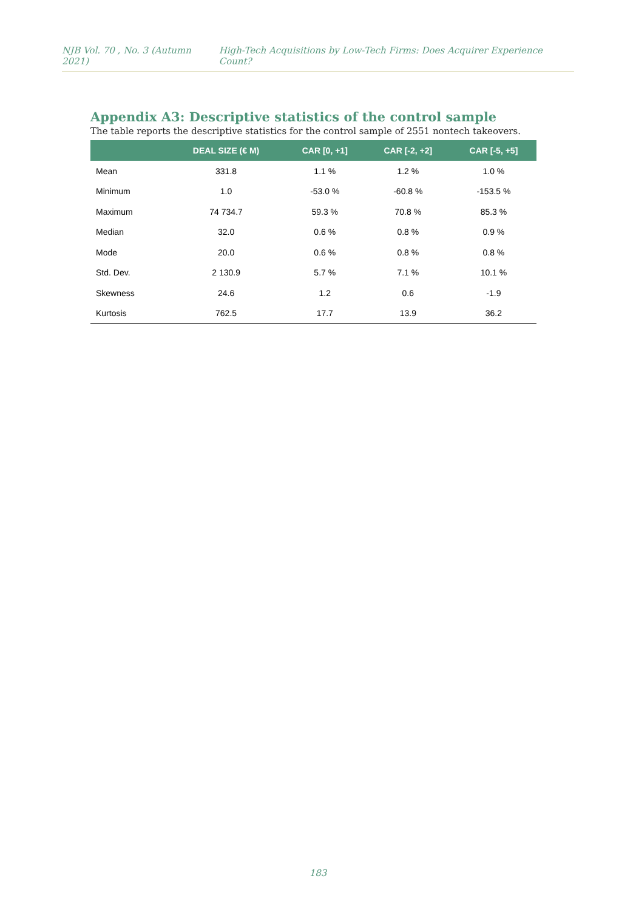NJB Vol. 70 , No. 3 (Autumn 2021) High-Tech Acquisitions by Low-Tech Firms: Does Acquirer Experience Count?
Appendix A3: Descriptive statistics of the control sample
The table reports the descriptive statistics for the control sample of 2551 nontech takeovers.
| | DEAL SIZE (€ M) | CAR [0, +1] | CAR [-2, +2] | CAR [-5, +5] |
| --- | --- | --- | --- | --- |
| Mean | 331.8 | 1.1 % | 1.2 % | 1.0 % |
| Minimum | 1.0 | -53.0 % | -60.8 % | -153.5 % |
| Maximum | 74 734.7 | 59.3 % | 70.8 % | 85.3 % |
| Median | 32.0 | 0.6 % | 0.8 % | 0.9 % |
| Mode | 20.0 | 0.6 % | 0.8 % | 0.8 % |
| Std. Dev. | 2 130.9 | 5.7 % | 7.1 % | 10.1 % |
| Skewness | 24.6 | 1.2 | 0.6 | -1.9 |
| Kurtosis | 762.5 | 17.7 | 13.9 | 36.2 |
183